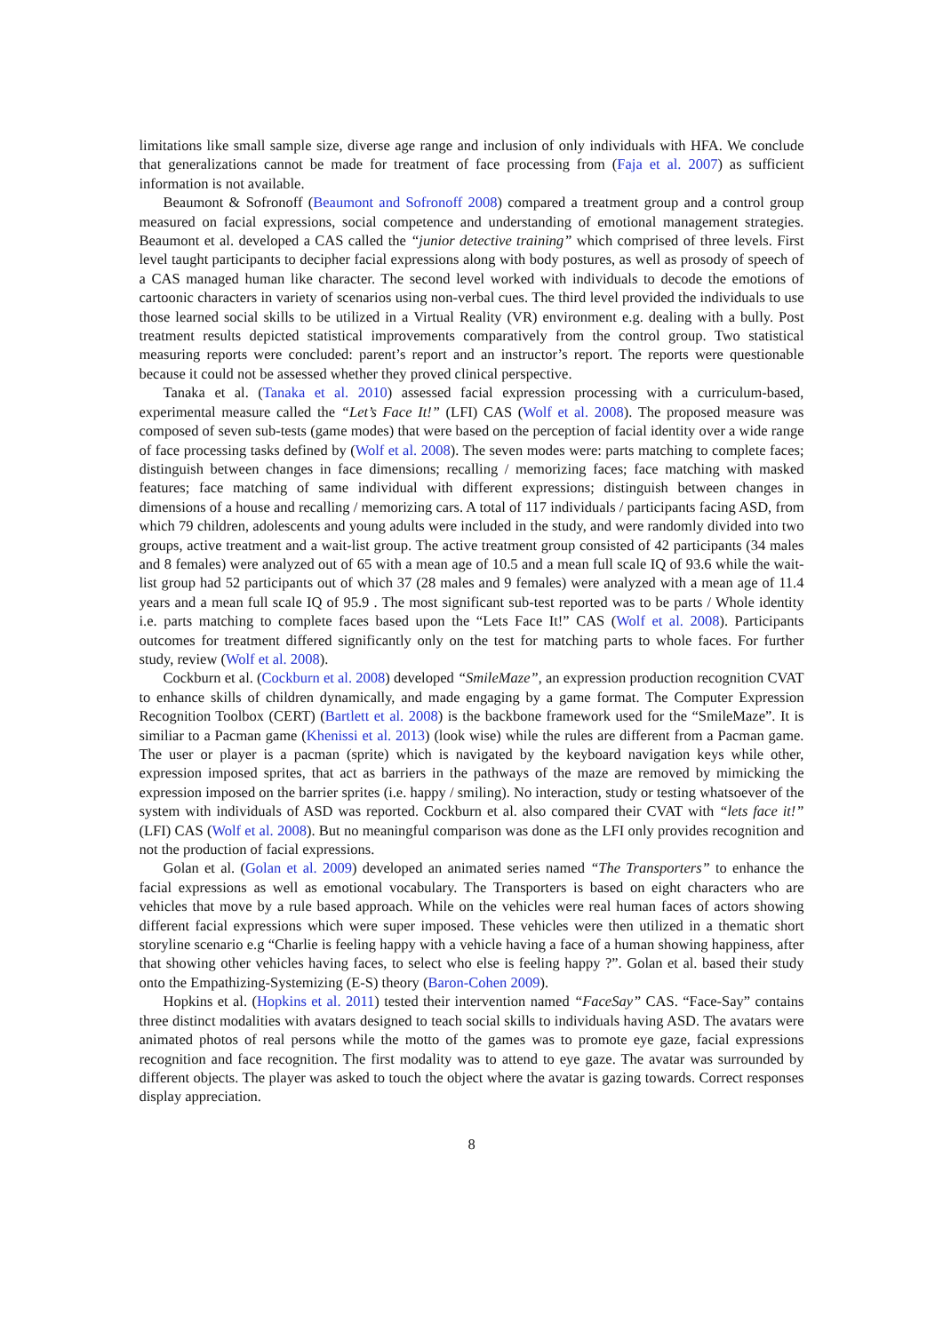limitations like small sample size, diverse age range and inclusion of only individuals with HFA. We conclude that generalizations cannot be made for treatment of face processing from (Faja et al. 2007) as sufficient information is not available.
Beaumont & Sofronoff (Beaumont and Sofronoff 2008) compared a treatment group and a control group measured on facial expressions, social competence and understanding of emotional management strategies. Beaumont et al. developed a CAS called the “junior detective training” which comprised of three levels. First level taught participants to decipher facial expressions along with body postures, as well as prosody of speech of a CAS managed human like character. The second level worked with individuals to decode the emotions of cartoonic characters in variety of scenarios using non-verbal cues. The third level provided the individuals to use those learned social skills to be utilized in a Virtual Reality (VR) environment e.g. dealing with a bully. Post treatment results depicted statistical improvements comparatively from the control group. Two statistical measuring reports were concluded: parent’s report and an instructor’s report. The reports were questionable because it could not be assessed whether they proved clinical perspective.
Tanaka et al. (Tanaka et al. 2010) assessed facial expression processing with a curriculum-based, experimental measure called the “Let’s Face It!” (LFI) CAS (Wolf et al. 2008). The proposed measure was composed of seven sub-tests (game modes) that were based on the perception of facial identity over a wide range of face processing tasks defined by (Wolf et al. 2008). The seven modes were: parts matching to complete faces; distinguish between changes in face dimensions; recalling / memorizing faces; face matching with masked features; face matching of same individual with different expressions; distinguish between changes in dimensions of a house and recalling / memorizing cars. A total of 117 individuals / participants facing ASD, from which 79 children, adolescents and young adults were included in the study, and were randomly divided into two groups, active treatment and a wait-list group. The active treatment group consisted of 42 participants (34 males and 8 females) were analyzed out of 65 with a mean age of 10.5 and a mean full scale IQ of 93.6 while the wait-list group had 52 participants out of which 37 (28 males and 9 females) were analyzed with a mean age of 11.4 years and a mean full scale IQ of 95.9 . The most significant sub-test reported was to be parts / Whole identity i.e. parts matching to complete faces based upon the “Lets Face It!” CAS (Wolf et al. 2008). Participants outcomes for treatment differed significantly only on the test for matching parts to whole faces. For further study, review (Wolf et al. 2008).
Cockburn et al. (Cockburn et al. 2008) developed “SmileMaze”, an expression production recognition CVAT to enhance skills of children dynamically, and made engaging by a game format. The Computer Expression Recognition Toolbox (CERT) (Bartlett et al. 2008) is the backbone framework used for the “SmileMaze”. It is similiar to a Pacman game (Khenissi et al. 2013) (look wise) while the rules are different from a Pacman game. The user or player is a pacman (sprite) which is navigated by the keyboard navigation keys while other, expression imposed sprites, that act as barriers in the pathways of the maze are removed by mimicking the expression imposed on the barrier sprites (i.e. happy / smiling). No interaction, study or testing whatsoever of the system with individuals of ASD was reported. Cockburn et al. also compared their CVAT with “lets face it!” (LFI) CAS (Wolf et al. 2008). But no meaningful comparison was done as the LFI only provides recognition and not the production of facial expressions.
Golan et al. (Golan et al. 2009) developed an animated series named “The Transporters” to enhance the facial expressions as well as emotional vocabulary. The Transporters is based on eight characters who are vehicles that move by a rule based approach. While on the vehicles were real human faces of actors showing different facial expressions which were super imposed. These vehicles were then utilized in a thematic short storyline scenario e.g “Charlie is feeling happy with a vehicle having a face of a human showing happiness, after that showing other vehicles having faces, to select who else is feeling happy ?”. Golan et al. based their study onto the Empathizing-Systemizing (E-S) theory (Baron-Cohen 2009).
Hopkins et al. (Hopkins et al. 2011) tested their intervention named “FaceSay” CAS. “Face-Say” contains three distinct modalities with avatars designed to teach social skills to individuals having ASD. The avatars were animated photos of real persons while the motto of the games was to promote eye gaze, facial expressions recognition and face recognition. The first modality was to attend to eye gaze. The avatar was surrounded by different objects. The player was asked to touch the object where the avatar is gazing towards. Correct responses display appreciation.
8